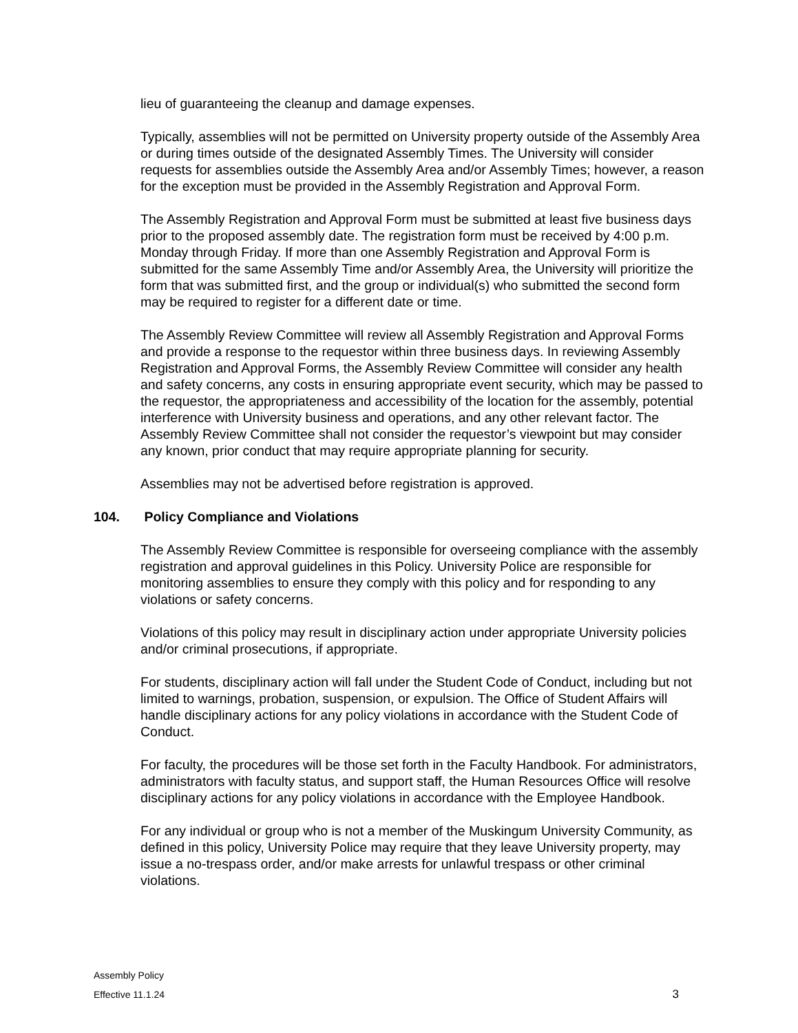lieu of guaranteeing the cleanup and damage expenses.
Typically, assemblies will not be permitted on University property outside of the Assembly Area or during times outside of the designated Assembly Times. The University will consider requests for assemblies outside the Assembly Area and/or Assembly Times; however, a reason for the exception must be provided in the Assembly Registration and Approval Form.
The Assembly Registration and Approval Form must be submitted at least five business days prior to the proposed assembly date. The registration form must be received by 4:00 p.m. Monday through Friday. If more than one Assembly Registration and Approval Form is submitted for the same Assembly Time and/or Assembly Area, the University will prioritize the form that was submitted first, and the group or individual(s) who submitted the second form may be required to register for a different date or time.
The Assembly Review Committee will review all Assembly Registration and Approval Forms and provide a response to the requestor within three business days. In reviewing Assembly Registration and Approval Forms, the Assembly Review Committee will consider any health and safety concerns, any costs in ensuring appropriate event security, which may be passed to the requestor, the appropriateness and accessibility of the location for the assembly, potential interference with University business and operations, and any other relevant factor. The Assembly Review Committee shall not consider the requestor’s viewpoint but may consider any known, prior conduct that may require appropriate planning for security.
Assemblies may not be advertised before registration is approved.
104. Policy Compliance and Violations
The Assembly Review Committee is responsible for overseeing compliance with the assembly registration and approval guidelines in this Policy. University Police are responsible for monitoring assemblies to ensure they comply with this policy and for responding to any violations or safety concerns.
Violations of this policy may result in disciplinary action under appropriate University policies and/or criminal prosecutions, if appropriate.
For students, disciplinary action will fall under the Student Code of Conduct, including but not limited to warnings, probation, suspension, or expulsion. The Office of Student Affairs will handle disciplinary actions for any policy violations in accordance with the Student Code of Conduct.
For faculty, the procedures will be those set forth in the Faculty Handbook. For administrators, administrators with faculty status, and support staff, the Human Resources Office will resolve disciplinary actions for any policy violations in accordance with the Employee Handbook.
For any individual or group who is not a member of the Muskingum University Community, as defined in this policy, University Police may require that they leave University property, may issue a no-trespass order, and/or make arrests for unlawful trespass or other criminal violations.
Assembly Policy
Effective 11.1.24
3